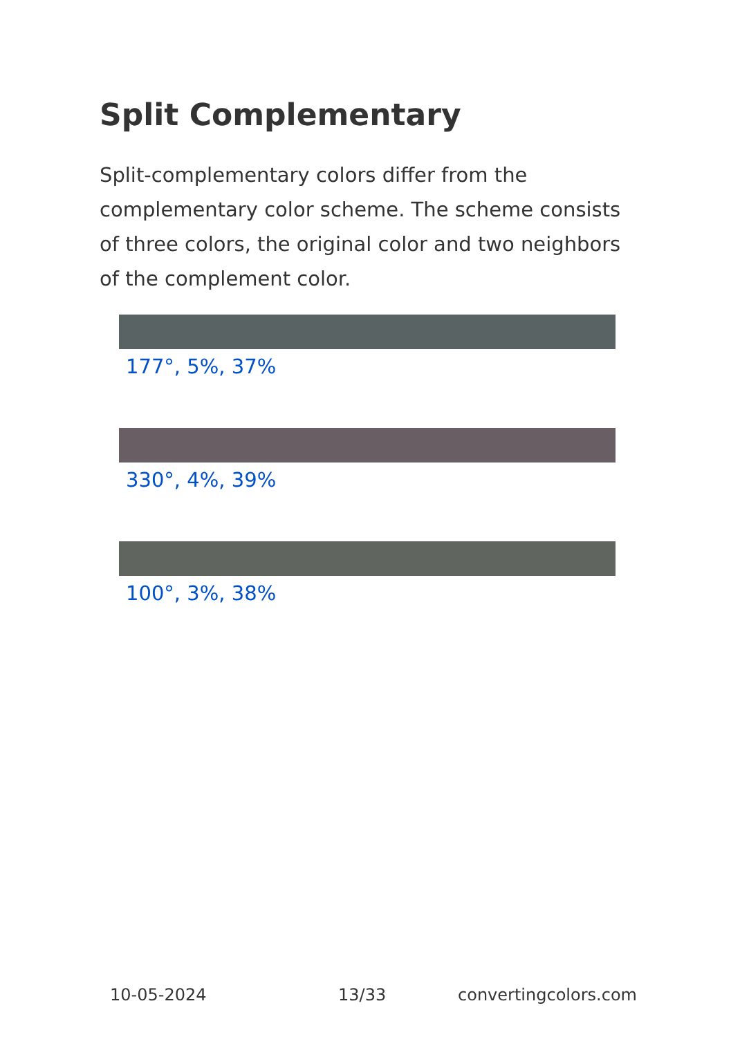Split Complementary
Split-complementary colors differ from the complementary color scheme. The scheme consists of three colors, the original color and two neighbors of the complement color.
177°, 5%, 37%
330°, 4%, 39%
100°, 3%, 38%
10-05-2024 13/33 convertingcolors.com